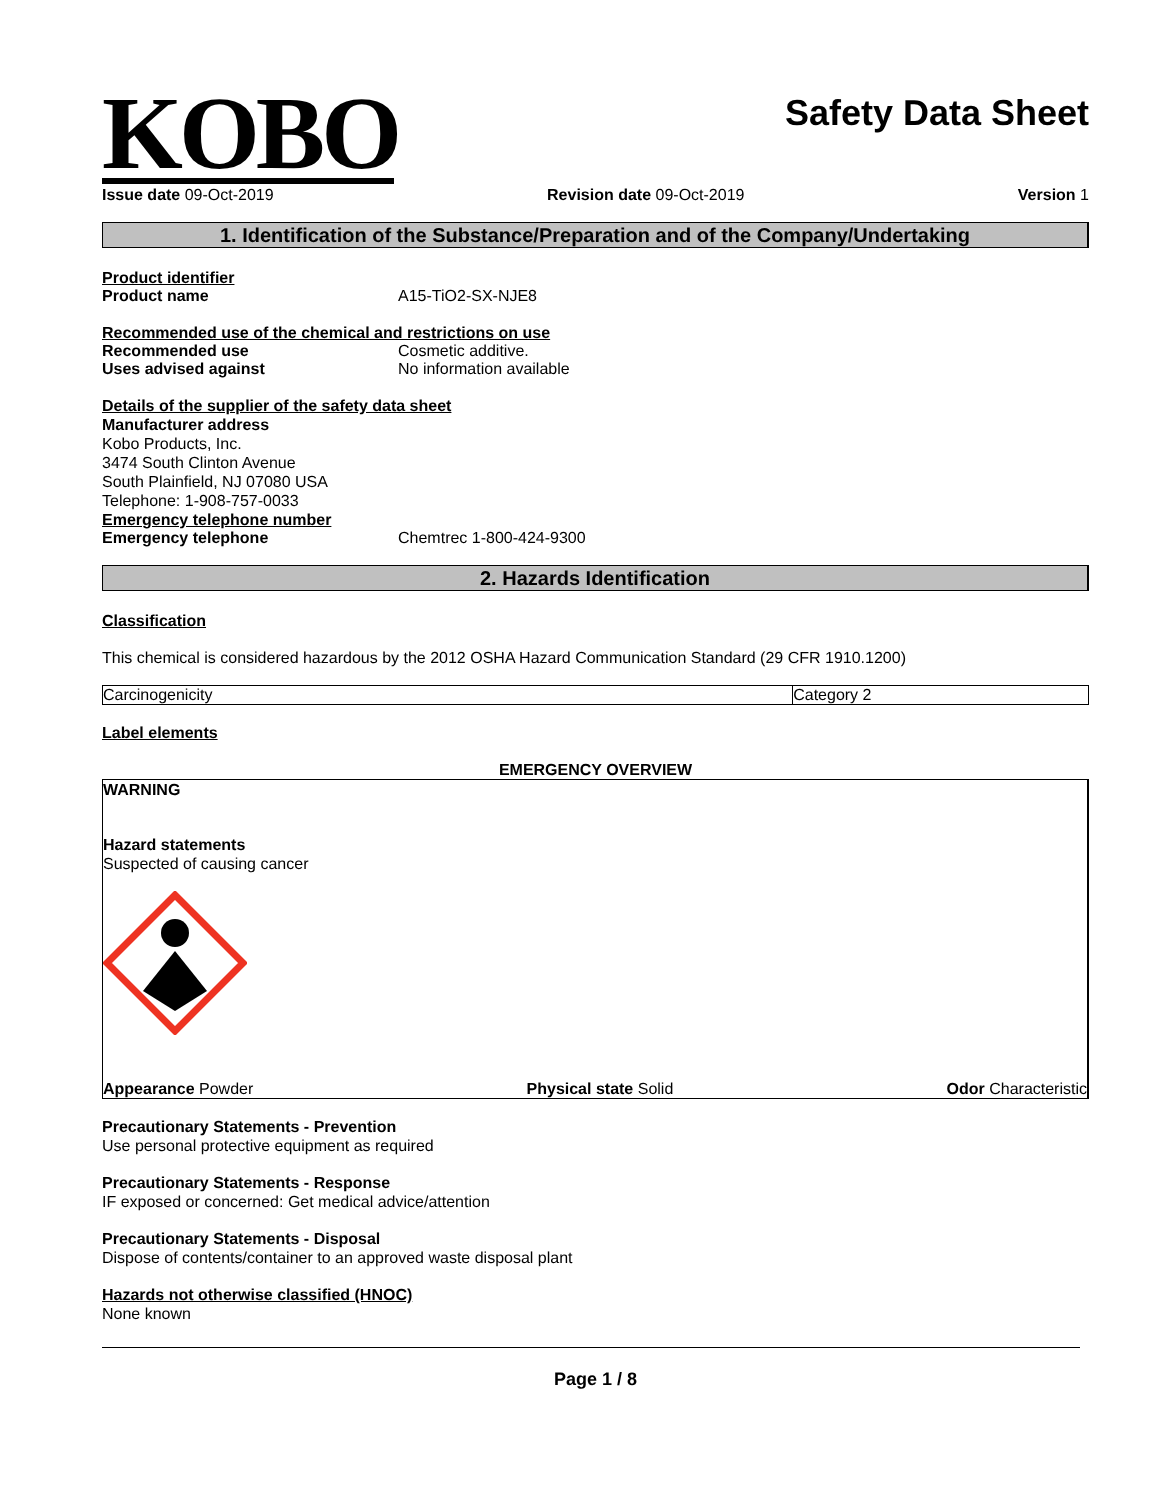KOBO
Safety Data Sheet
Issue date 09-Oct-2019 Revision date 09-Oct-2019 Version 1
1. Identification of the Substance/Preparation and of the Company/Undertaking
Product identifier
Product name A15-TiO2-SX-NJE8
Recommended use of the chemical and restrictions on use
Recommended use Cosmetic additive.
Uses advised against No information available
Details of the supplier of the safety data sheet
Manufacturer address
Kobo Products, Inc.
3474 South Clinton Avenue
South Plainfield, NJ 07080 USA
Telephone: 1-908-757-0033
Emergency telephone number
Emergency telephone Chemtrec 1-800-424-9300
2. Hazards Identification
Classification
This chemical is considered hazardous by the 2012 OSHA Hazard Communication Standard (29 CFR 1910.1200)
| Carcinogenicity | Category 2 |
Label elements
EMERGENCY OVERVIEW
WARNING
Hazard statements
Suspected of causing cancer
Appearance Powder Physical state Solid Odor Characteristic
Precautionary Statements - Prevention
Use personal protective equipment as required
Precautionary Statements - Response
IF exposed or concerned: Get medical advice/attention
Precautionary Statements - Disposal
Dispose of contents/container to an approved waste disposal plant
Hazards not otherwise classified (HNOC)
None known
Page 1 / 8